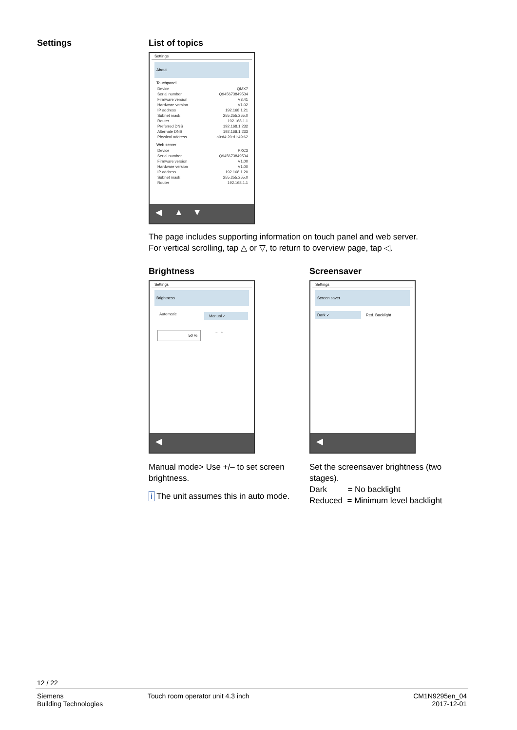Settings
List of topics
Settings
About
Touchpanel
Device QMX7
Serial number Q945673849534
Firmware version V3.41
Hardware version V1.02
IP address 192.168.1.21
Subnet mask 255.255.255.0
Router 192.168.1.1
Preferred DNS 192.168.1.232
Alternate DNS 192.168.1.233
Physical address a9:d4:20:d1:49:62
Web server
Device PXC3
Serial number Q945673849534
Firmware version V1.00
Hardware version V1.00
IP address 192.168.1.20
Subnet mask 255.255.255.0
Router 192.168.1.1
◀ ▲ ▼
The page includes supporting information on touch panel and web server.
For vertical scrolling, tap △ or ▽, to return to overview page, tap ◁.
Brightness
Settings
Brightness
Automatic Manual ✓
50 % − +
◀
Manual mode> Use +/– to set screen brightness.
i The unit assumes this in auto mode.
Screensaver
Settings
Screen saver
Dark ✓ Red. Backlight
◀
Set the screensaver brightness (two stages).
Dark = No backlight
Reduced = Minimum level backlight
12 / 22
Siemens
Building Technologies
Touch room operator unit 4.3 inch
CM1N9295en_04
2017-12-01